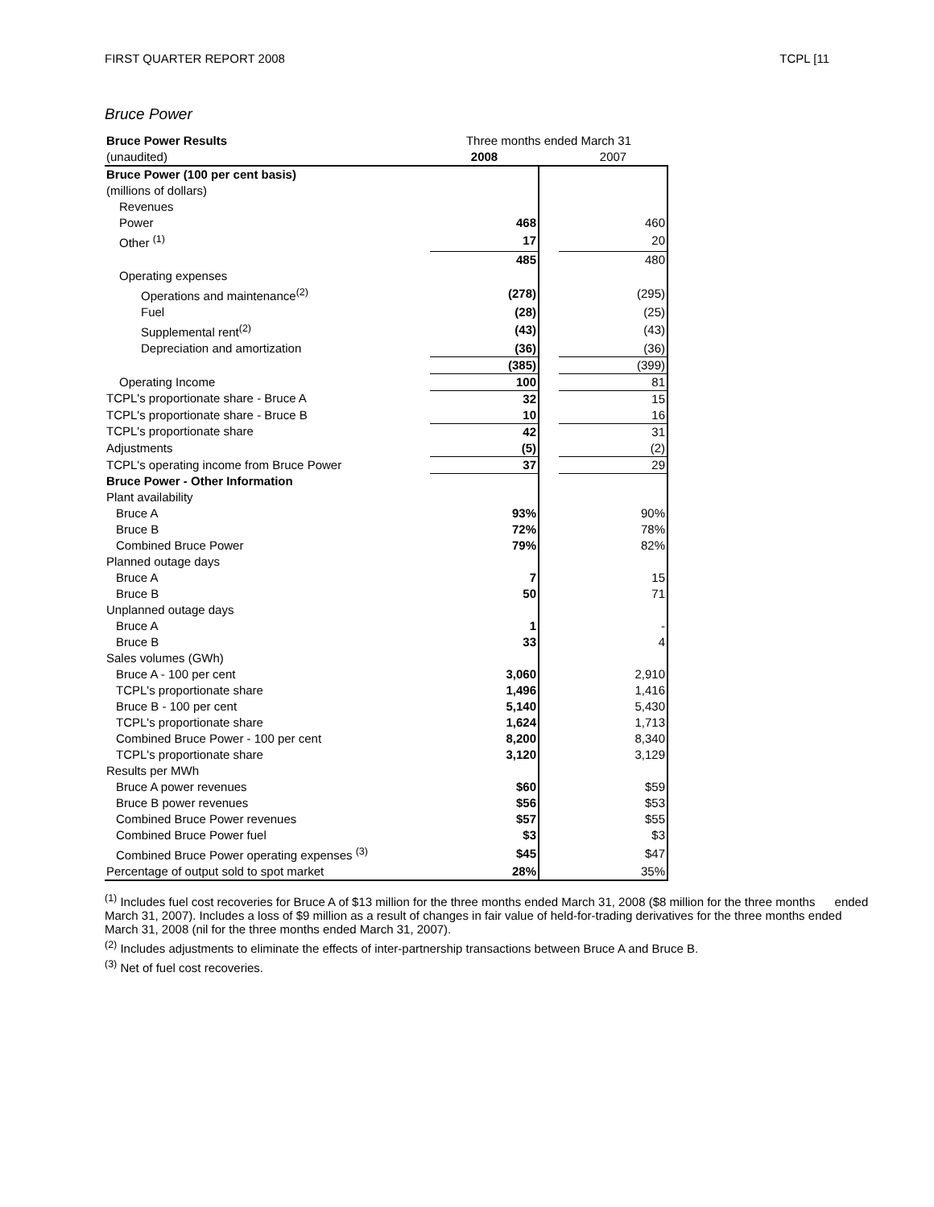FIRST QUARTER REPORT 2008 TCPL [11
Bruce Power
| Bruce Power Results | Three months ended March 31 | | |
| --- | --- | --- | --- |
| (unaudited) | 2008 | | 2007 |
| Bruce Power (100 per cent basis) | | | |
| (millions of dollars) | | | |
| Revenues | | | |
| Power | 468 | | 460 |
| Other <sup>(1)</sup> | 17 | | 20 |
| | 485 | | 480 |
| Operating expenses | | | |
| Operations and maintenance<sup>(2)</sup> | (278) | | (295) |
| Fuel | (28) | | (25) |
| Supplemental rent<sup>(2)</sup> | (43) | | (43) |
| Depreciation and amortization | (36) | | (36) |
| | (385) | | (399) |
| Operating Income | 100 | | 81 |
| TCPL's proportionate share - Bruce A | 32 | | 15 |
| TCPL's proportionate share - Bruce B | 10 | | 16 |
| TCPL's proportionate share | 42 | | 31 |
| Adjustments | (5) | | (2) |
| TCPL's operating income from Bruce Power | 37 | | 29 |
| Bruce Power - Other Information | | | |
| Plant availability | | | |
| Bruce A | 93% | | 90% |
| Bruce B | 72% | | 78% |
| Combined Bruce Power | 79% | | 82% |
| Planned outage days | | | |
| Bruce A | 7 | | 15 |
| Bruce B | 50 | | 71 |
| Unplanned outage days | | | |
| Bruce A | 1 | | - |
| Bruce B | 33 | | 4 |
| Sales volumes (GWh) | | | |
| Bruce A - 100 per cent | 3,060 | | 2,910 |
| TCPL's proportionate share | 1,496 | | 1,416 |
| Bruce B - 100 per cent | 5,140 | | 5,430 |
| TCPL's proportionate share | 1,624 | | 1,713 |
| Combined Bruce Power - 100 per cent | 8,200 | | 8,340 |
| TCPL's proportionate share | 3,120 | | 3,129 |
| Results per MWh | | | |
| Bruce A power revenues | $60 | | $59 |
| Bruce B power revenues | $56 | | $53 |
| Combined Bruce Power revenues | $57 | | $55 |
| Combined Bruce Power fuel | $3 | | $3 |
| Combined Bruce Power operating expenses <sup>(3)</sup> | $45 | | $47 |
| Percentage of output sold to spot market | 28% | | 35% |
<sup>(1)</sup> Includes fuel cost recoveries for Bruce A of $13 million for the three months ended March 31, 2008 ($8 million for the three months ended March 31, 2007). Includes a loss of $9 million as a result of changes in fair value of held-for-trading derivatives for the three months ended March 31, 2008 (nil for the three months ended March 31, 2007).
<sup>(2)</sup> Includes adjustments to eliminate the effects of inter-partnership transactions between Bruce A and Bruce B.
<sup>(3)</sup> Net of fuel cost recoveries.